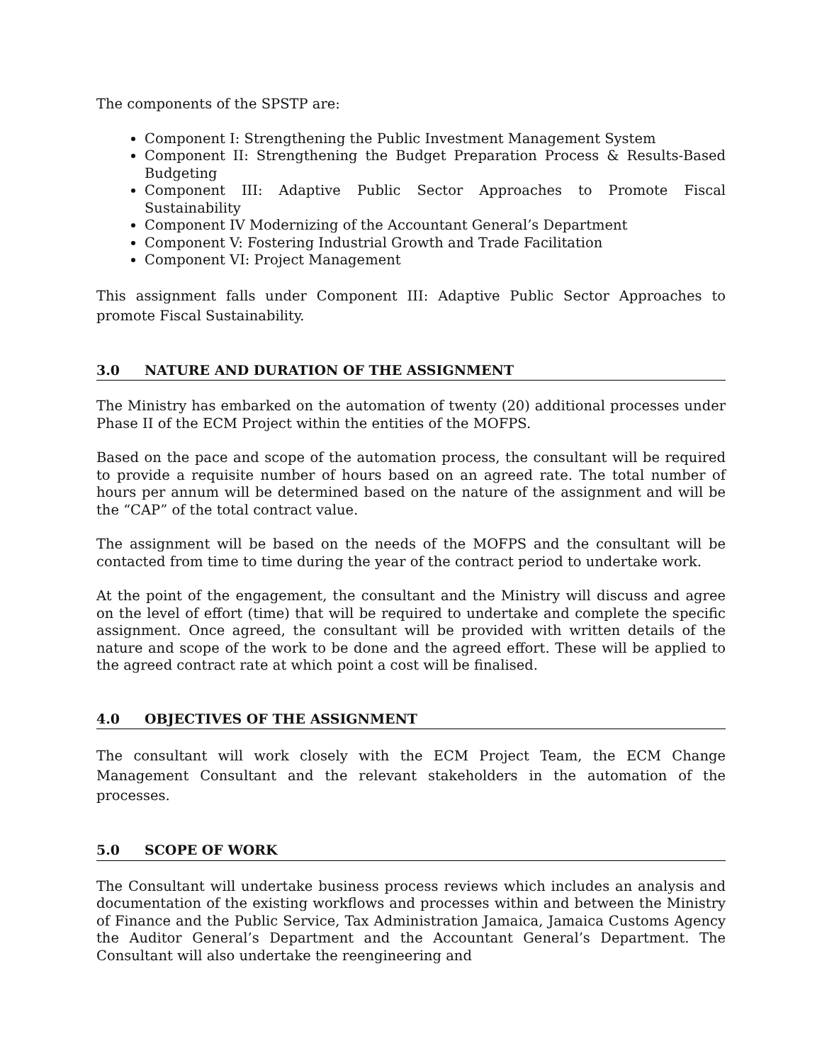The components of the SPSTP are:
Component I: Strengthening the Public Investment Management System
Component II: Strengthening the Budget Preparation Process & Results-Based Budgeting
Component III: Adaptive Public Sector Approaches to Promote Fiscal Sustainability
Component IV Modernizing of the Accountant General’s Department
Component V: Fostering Industrial Growth and Trade Facilitation
Component VI: Project Management
This assignment falls under Component III: Adaptive Public Sector Approaches to promote Fiscal Sustainability.
3.0 NATURE AND DURATION OF THE ASSIGNMENT
The Ministry has embarked on the automation of twenty (20) additional processes under Phase II of the ECM Project within the entities of the MOFPS.
Based on the pace and scope of the automation process, the consultant will be required to provide a requisite number of hours based on an agreed rate. The total number of hours per annum will be determined based on the nature of the assignment and will be the “CAP” of the total contract value.
The assignment will be based on the needs of the MOFPS and the consultant will be contacted from time to time during the year of the contract period to undertake work.
At the point of the engagement, the consultant and the Ministry will discuss and agree on the level of effort (time) that will be required to undertake and complete the specific assignment. Once agreed, the consultant will be provided with written details of the nature and scope of the work to be done and the agreed effort. These will be applied to the agreed contract rate at which point a cost will be finalised.
4.0 OBJECTIVES OF THE ASSIGNMENT
The consultant will work closely with the ECM Project Team, the ECM Change Management Consultant and the relevant stakeholders in the automation of the processes.
5.0 SCOPE OF WORK
The Consultant will undertake business process reviews which includes an analysis and documentation of the existing workflows and processes within and between the Ministry of Finance and the Public Service, Tax Administration Jamaica, Jamaica Customs Agency the Auditor General’s Department and the Accountant General’s Department. The Consultant will also undertake the reengineering and